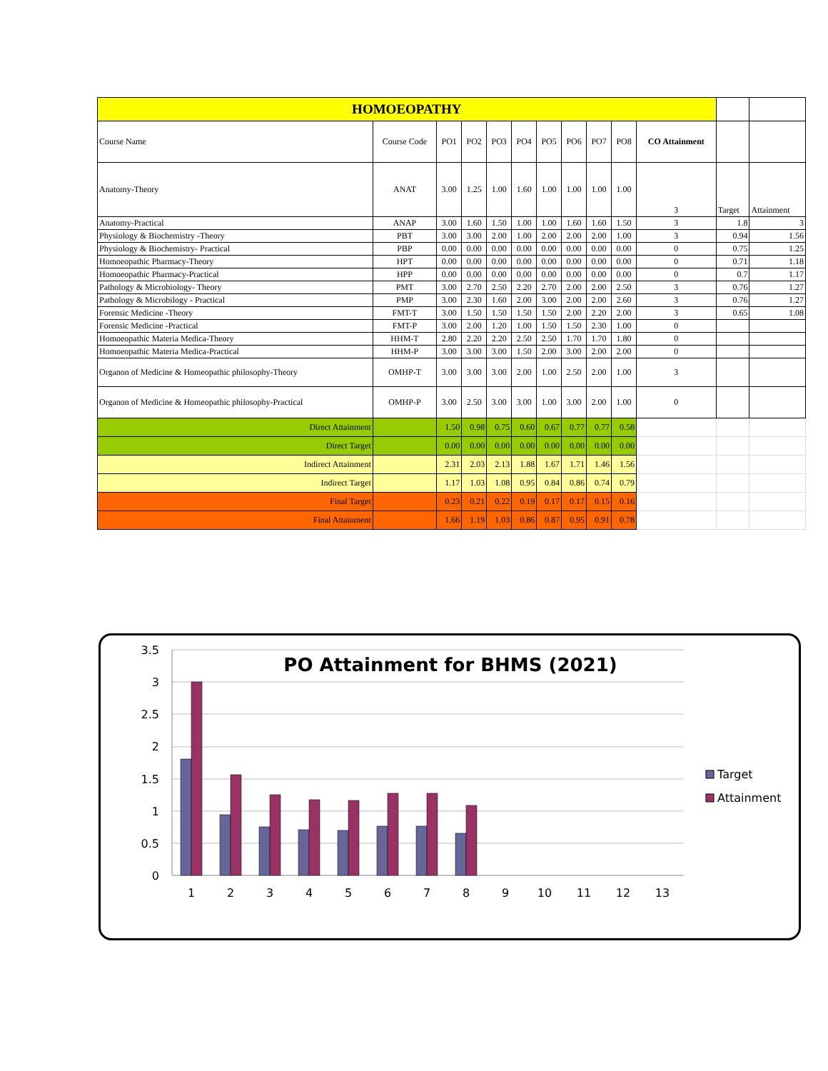| HOMOEOPATHY | | | | | | | | | | | | |
| Course Name | Course Code | PO1 | PO2 | PO3 | PO4 | PO5 | PO6 | PO7 | PO8 | CO Attainment | | |
| Anatomy-Theory | ANAT | 3.00 | 1.25 | 1.00 | 1.60 | 1.00 | 1.00 | 1.00 | 1.00 | 3 | Target | Attainment |
| Anatomy-Practical | ANAP | 3.00 | 1.60 | 1.50 | 1.00 | 1.00 | 1.60 | 1.60 | 1.50 | 3 | 1.8 | 3 |
| Physiology & Biochemistry -Theory | PBT | 3.00 | 3.00 | 2.00 | 1.00 | 2.00 | 2.00 | 2.00 | 1.00 | 3 | 0.94 | 1.56 |
| Physiology & Biochemistry- Practical | PBP | 0.00 | 0.00 | 0.00 | 0.00 | 0.00 | 0.00 | 0.00 | 0.00 | 0 | 0.75 | 1.25 |
| Homoeopathic Pharmacy-Theory | HPT | 0.00 | 0.00 | 0.00 | 0.00 | 0.00 | 0.00 | 0.00 | 0.00 | 0 | 0.71 | 1.18 |
| Homoeopathic Pharmacy-Practical | HPP | 0.00 | 0.00 | 0.00 | 0.00 | 0.00 | 0.00 | 0.00 | 0.00 | 0 | 0.7 | 1.17 |
| Pathology & Microbiology- Theory | PMT | 3.00 | 2.70 | 2.50 | 2.20 | 2.70 | 2.00 | 2.00 | 2.50 | 3 | 0.76 | 1.27 |
| Pathology & Microbilogy - Practical | PMP | 3.00 | 2.30 | 1.60 | 2.00 | 3.00 | 2.00 | 2.00 | 2.60 | 3 | 0.76 | 1.27 |
| Forensic Medicine -Theory | FMT-T | 3.00 | 1.50 | 1.50 | 1.50 | 1.50 | 2.00 | 2.20 | 2.00 | 3 | 0.65 | 1.08 |
| Forensic Medicine -Practical | FMT-P | 3.00 | 2.00 | 1.20 | 1.00 | 1.50 | 1.50 | 2.30 | 1.00 | 0 | | |
| Homoeopathic Materia Medica-Theory | HHM-T | 2.80 | 2.20 | 2.20 | 2.50 | 2.50 | 1.70 | 1.70 | 1.80 | 0 | | |
| Homoeopathic Materia Medica-Practical | HHM-P | 3.00 | 3.00 | 3.00 | 1.50 | 2.00 | 3.00 | 2.00 | 2.00 | 0 | | |
| Organon of Medicine & Homeopathic philosophy-Theory | OMHP-T | 3.00 | 3.00 | 3.00 | 2.00 | 1.00 | 2.50 | 2.00 | 1.00 | 3 | | |
| Organon of Medicine & Homeopathic philosophy-Practical | OMHP-P | 3.00 | 2.50 | 3.00 | 3.00 | 1.00 | 3.00 | 2.00 | 1.00 | 0 | | |
| Direct Attainment | | 1.50 | 0.98 | 0.75 | 0.60 | 0.67 | 0.77 | 0.77 | 0.58 | | | |
| Direct Target | | 0.00 | 0.00 | 0.00 | 0.00 | 0.00 | 0.00 | 0.00 | 0.00 | | | |
| Indirect Attainment | | 2.31 | 2.03 | 2.13 | 1.88 | 1.67 | 1.71 | 1.46 | 1.56 | | | |
| Indirect Target | | 1.17 | 1.03 | 1.08 | 0.95 | 0.84 | 0.86 | 0.74 | 0.79 | | | |
| Final Target | | 0.23 | 0.21 | 0.22 | 0.19 | 0.17 | 0.17 | 0.15 | 0.16 | | | |
| Final Attainment | | 1.66 | 1.19 | 1.03 | 0.86 | 0.87 | 0.95 | 0.91 | 0.78 | | | |
3.5
3
2.5
2
1.5
1
0.5
0
PO Attainment for BHMS (2021)
1
2
3
4
5
6
7
8
9
10
11
12
13
Target
Attainment